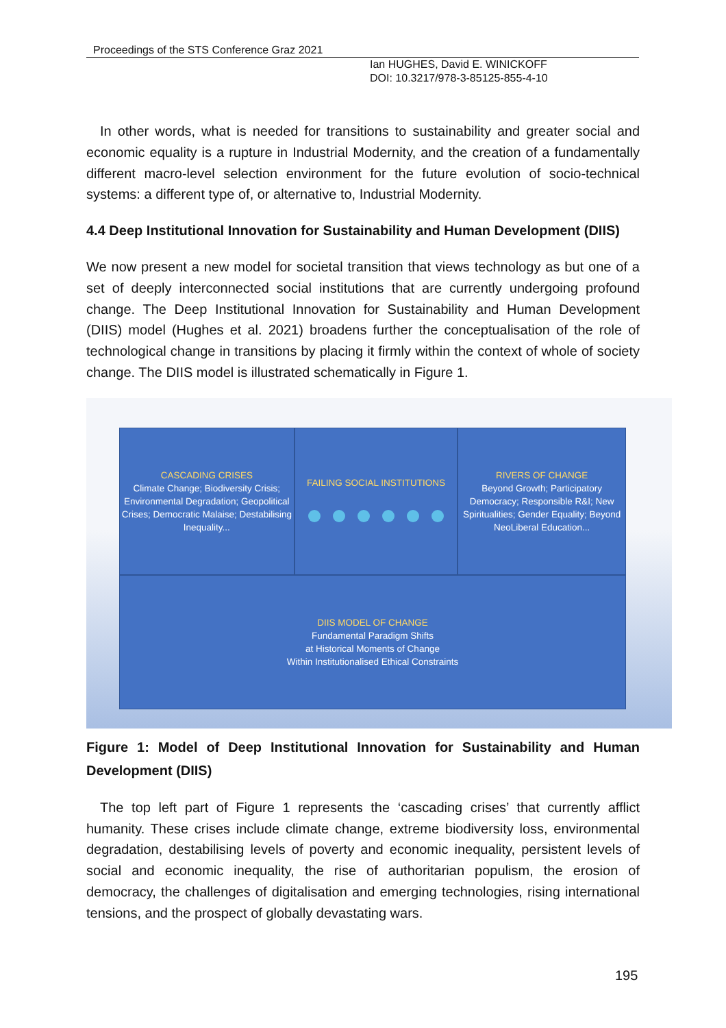Proceedings of the STS Conference Graz 2021
Ian HUGHES, David E. WINICKOFF
DOI: 10.3217/978-3-85125-855-4-10
In other words, what is needed for transitions to sustainability and greater social and economic equality is a rupture in Industrial Modernity, and the creation of a fundamentally different macro-level selection environment for the future evolution of socio-technical systems: a different type of, or alternative to, Industrial Modernity.
4.4 Deep Institutional Innovation for Sustainability and Human Development (DIIS)
We now present a new model for societal transition that views technology as but one of a set of deeply interconnected social institutions that are currently undergoing profound change. The Deep Institutional Innovation for Sustainability and Human Development (DIIS) model (Hughes et al. 2021) broadens further the conceptualisation of the role of technological change in transitions by placing it firmly within the context of whole of society change. The DIIS model is illustrated schematically in Figure 1.
CASCADING CRISES
Climate Change; Biodiversity Crisis; Environmental Degradation; Geopolitical Crises; Democratic Malaise; Destabilising Inequality...
FAILING SOCIAL INSTITUTIONS RIVERS OF CHANGE
Beyond Growth; Participatory Democracy; Responsible R&I; New Spiritualities; Gender Equality; Beyond NeoLiberal Education...
DIIS MODEL OF CHANGE
Fundamental Paradigm Shifts
at Historical Moments of Change
Within Institutionalised Ethical Constraints
Figure 1: Model of Deep Institutional Innovation for Sustainability and Human Development (DIIS)
The top left part of Figure 1 represents the ‘cascading crises’ that currently afflict humanity. These crises include climate change, extreme biodiversity loss, environmental degradation, destabilising levels of poverty and economic inequality, persistent levels of social and economic inequality, the rise of authoritarian populism, the erosion of democracy, the challenges of digitalisation and emerging technologies, rising international tensions, and the prospect of globally devastating wars.
195